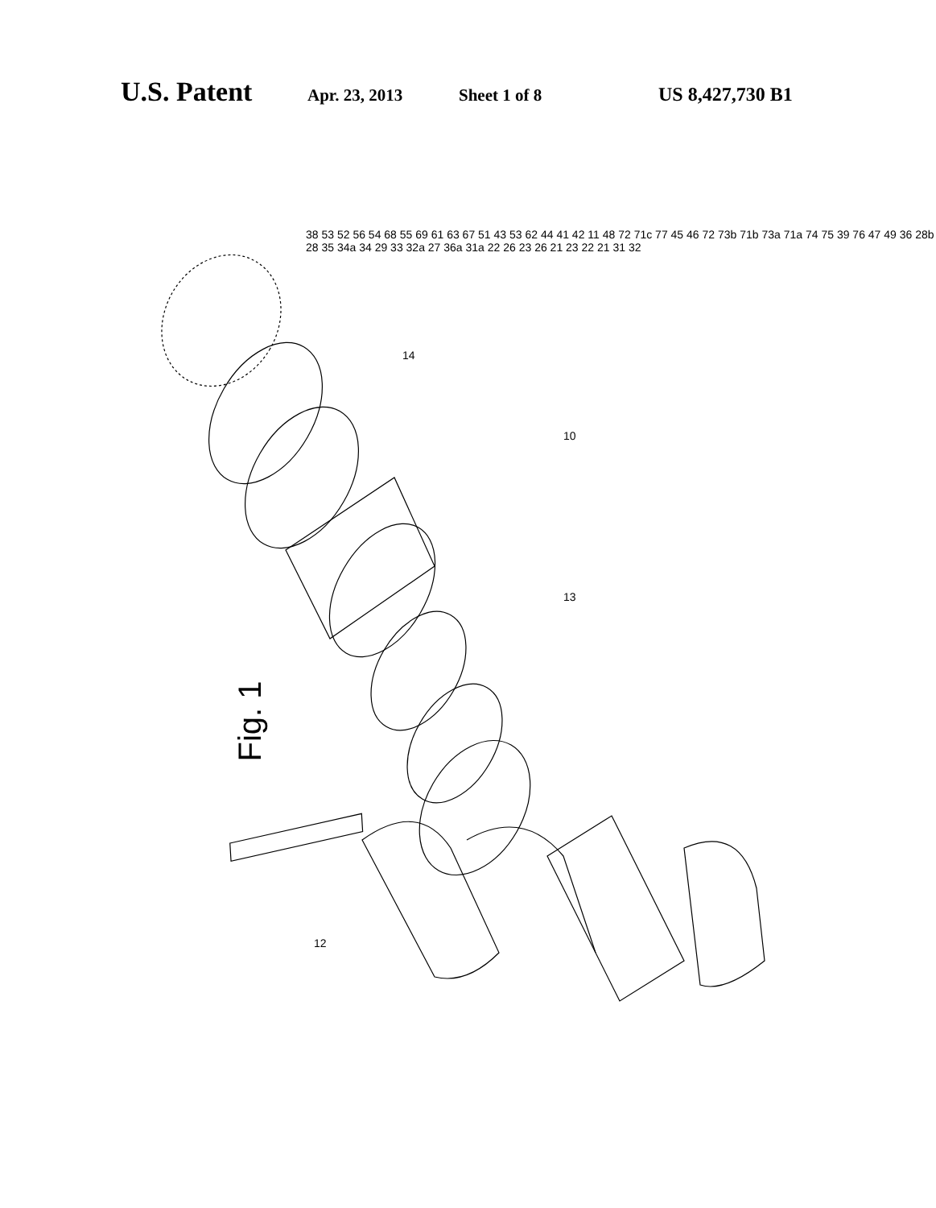U.S. Patent Apr. 23, 2013 Sheet 1 of 8 US 8,427,730 B1
Fig. 1
10
14
13
12
38 53 52 56 54 68 55 69 61 63 67 51 43 53 62 44 41 42 11 48 72 71c 77 45 46 72 73b 71b 73a 71a 74 75 39 76 47 49 36 28b 28 35 34a 34 29 33 32a 27 36a 31a 22 26 23 26 21 23 22 21 31 32